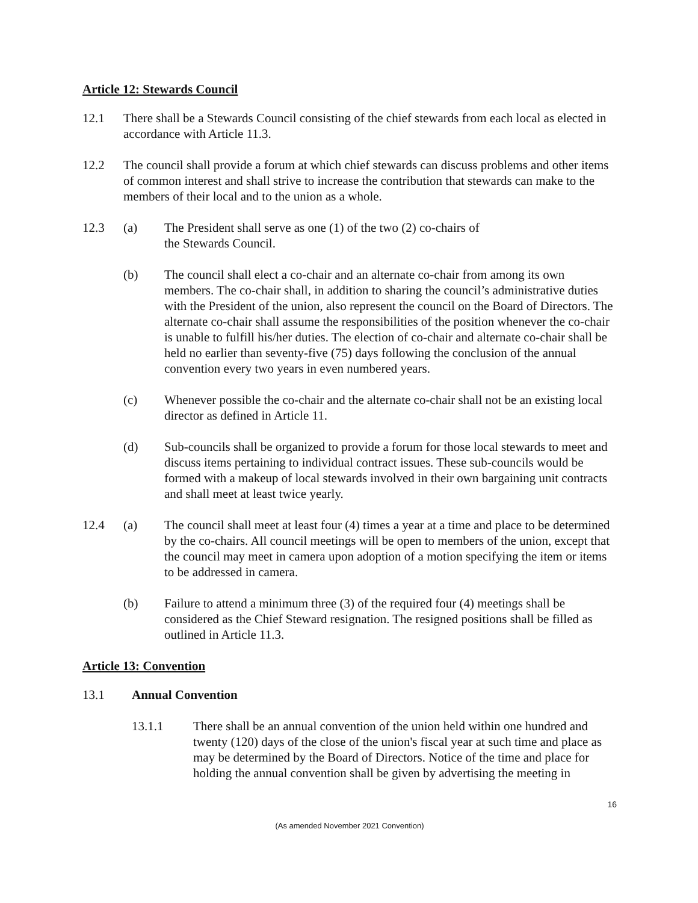Article 12: Stewards Council
12.1 There shall be a Stewards Council consisting of the chief stewards from each local as elected in accordance with Article 11.3.
12.2 The council shall provide a forum at which chief stewards can discuss problems and other items of common interest and shall strive to increase the contribution that stewards can make to the members of their local and to the union as a whole.
12.3 (a) The President shall serve as one (1) of the two (2) co-chairs of
the Stewards Council.
(b) The council shall elect a co-chair and an alternate co-chair from among its own members. The co-chair shall, in addition to sharing the council’s administrative duties with the President of the union, also represent the council on the Board of Directors. The alternate co-chair shall assume the responsibilities of the position whenever the co-chair is unable to fulfill his/her duties. The election of co-chair and alternate co-chair shall be held no earlier than seventy-five (75) days following the conclusion of the annual convention every two years in even numbered years.
(c) Whenever possible the co-chair and the alternate co-chair shall not be an existing local director as defined in Article 11.
(d) Sub-councils shall be organized to provide a forum for those local stewards to meet and discuss items pertaining to individual contract issues. These sub-councils would be formed with a makeup of local stewards involved in their own bargaining unit contracts and shall meet at least twice yearly.
12.4 (a) The council shall meet at least four (4) times a year at a time and place to be determined by the co-chairs. All council meetings will be open to members of the union, except that the council may meet in camera upon adoption of a motion specifying the item or items to be addressed in camera.
(b) Failure to attend a minimum three (3) of the required four (4) meetings shall be considered as the Chief Steward resignation. The resigned positions shall be filled as outlined in Article 11.3.
Article 13: Convention
13.1 Annual Convention
13.1.1 There shall be an annual convention of the union held within one hundred and twenty (120) days of the close of the union's fiscal year at such time and place as may be determined by the Board of Directors. Notice of the time and place for holding the annual convention shall be given by advertising the meeting in
16
(As amended November 2021 Convention)